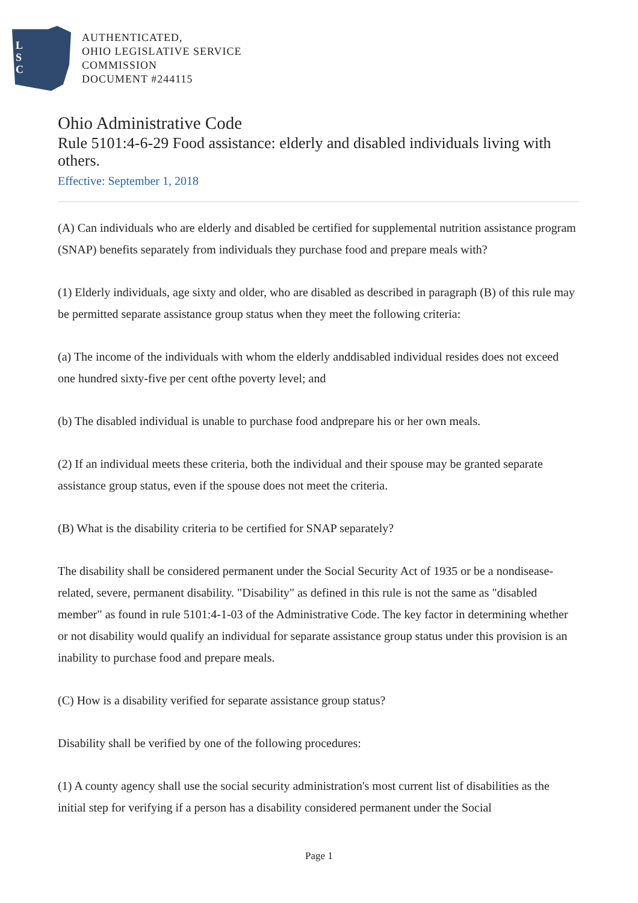L
S
C
AUTHENTICATED,
OHIO LEGISLATIVE SERVICE
COMMISSION
DOCUMENT #244115
Ohio Administrative Code
Rule 5101:4-6-29 Food assistance: elderly and disabled individuals living with others.
Effective: September 1, 2018
(A) Can individuals who are elderly and disabled be certified for supplemental nutrition assistance program (SNAP) benefits separately from individuals they purchase food and prepare meals with?
(1) Elderly individuals, age sixty and older, who are disabled as described in paragraph (B) of this rule may be permitted separate assistance group status when they meet the following criteria:
(a) The income of the individuals with whom the elderly anddisabled individual resides does not exceed one hundred sixty-five per cent ofthe poverty level; and
(b) The disabled individual is unable to purchase food andprepare his or her own meals.
(2) If an individual meets these criteria, both the individual and their spouse may be granted separate assistance group status, even if the spouse does not meet the criteria.
(B) What is the disability criteria to be certified for SNAP separately?
The disability shall be considered permanent under the Social Security Act of 1935 or be a nondisease-related, severe, permanent disability. "Disability" as defined in this rule is not the same as "disabled member" as found in rule 5101:4-1-03 of the Administrative Code. The key factor in determining whether or not disability would qualify an individual for separate assistance group status under this provision is an inability to purchase food and prepare meals.
(C) How is a disability verified for separate assistance group status?
Disability shall be verified by one of the following procedures:
(1) A county agency shall use the social security administration's most current list of disabilities as the initial step for verifying if a person has a disability considered permanent under the Social
Page 1